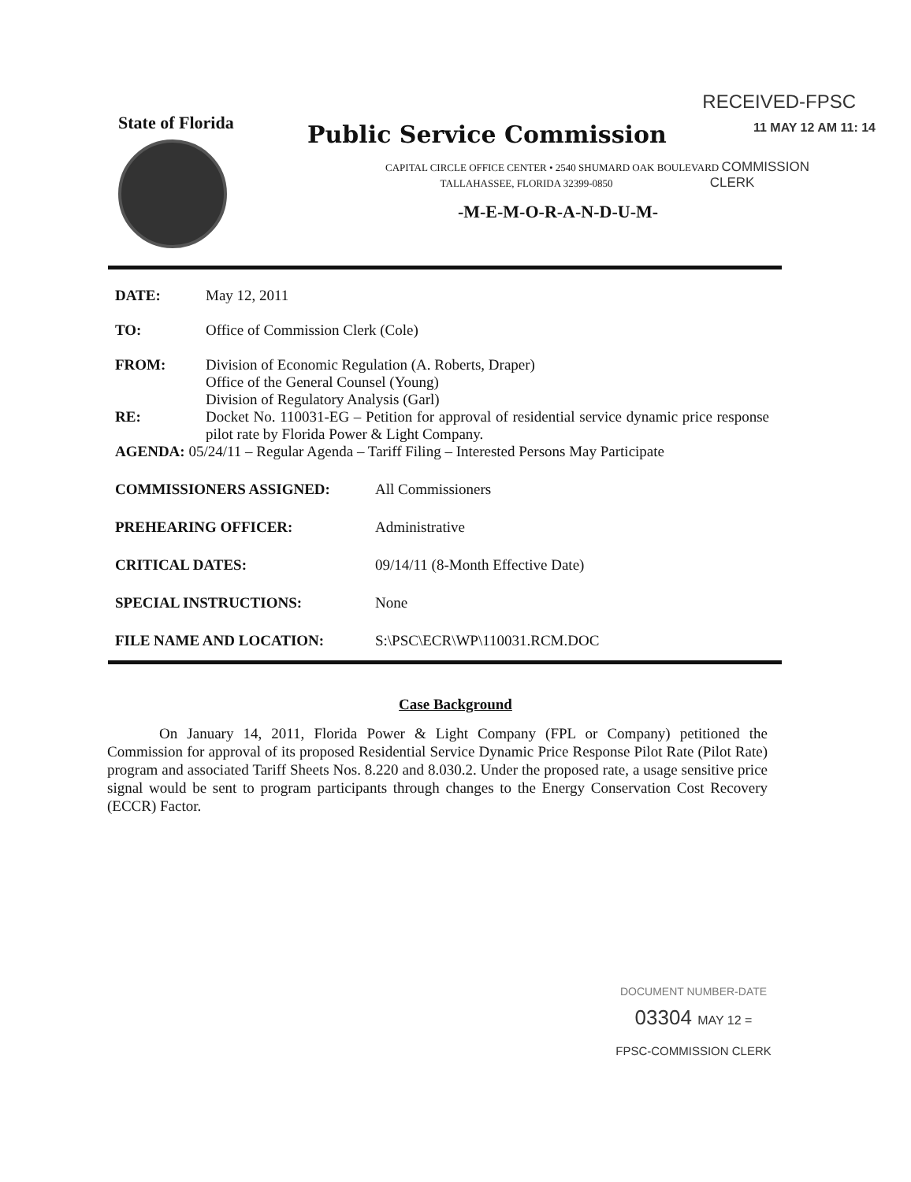RECEIVED-FPSC
State of Florida
Public Service Commission
11 MAY 12 AM 11: 14
CAPITAL CIRCLE OFFICE CENTER • 2540 SHUMARD OAK BOULEVARD COMMISSION
TALLAHASSEE, FLORIDA 32399-0850 CLERK
-M-E-M-O-R-A-N-D-U-M-
| DATE: | May 12, 2011 |
| TO: | Office of Commission Clerk (Cole) |
| FROM: | Division of Economic Regulation (A. Roberts, Draper) Office of the General Counsel (Young) Division of Regulatory Analysis (Garl) |
| RE: | Docket No. 110031-EG – Petition for approval of residential service dynamic price response pilot rate by Florida Power & Light Company. |
| AGENDA: 05/24/11 – Regular Agenda – Tariff Filing – Interested Persons May Participate | |
| COMMISSIONERS ASSIGNED: | All Commissioners |
| PREHEARING OFFICER: | Administrative |
| CRITICAL DATES: | 09/14/11 (8-Month Effective Date) |
| SPECIAL INSTRUCTIONS: | None |
| FILE NAME AND LOCATION: | S:\PSC\ECR\WP\110031.RCM.DOC |
Case Background
On January 14, 2011, Florida Power & Light Company (FPL or Company) petitioned the Commission for approval of its proposed Residential Service Dynamic Price Response Pilot Rate (Pilot Rate) program and associated Tariff Sheets Nos. 8.220 and 8.030.2. Under the proposed rate, a usage sensitive price signal would be sent to program participants through changes to the Energy Conservation Cost Recovery (ECCR) Factor.
DOCUMENT NUMBER-DATE
03304 MAY 12 =
FPSC-COMMISSION CLERK